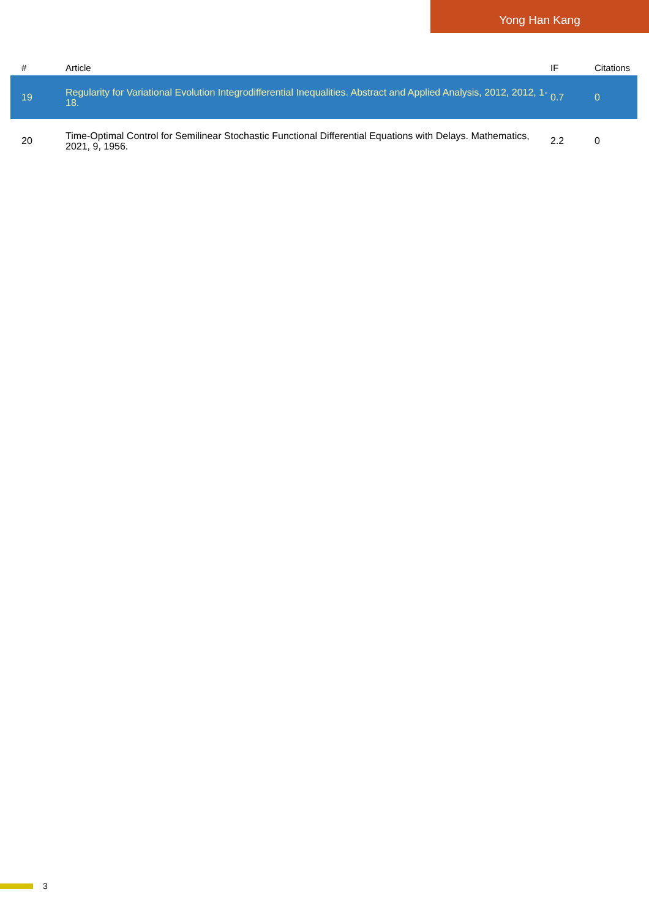Yong Han Kang
| # | Article | IF | Citations |
| --- | --- | --- | --- |
| 19 | Regularity for Variational Evolution Integrodifferential Inequalities. Abstract and Applied Analysis, 2012, 2012, 1-18. | 0.7 | 0 |
| 20 | Time-Optimal Control for Semilinear Stochastic Functional Differential Equations with Delays. Mathematics, 2021, 9, 1956. | 2.2 | 0 |
3